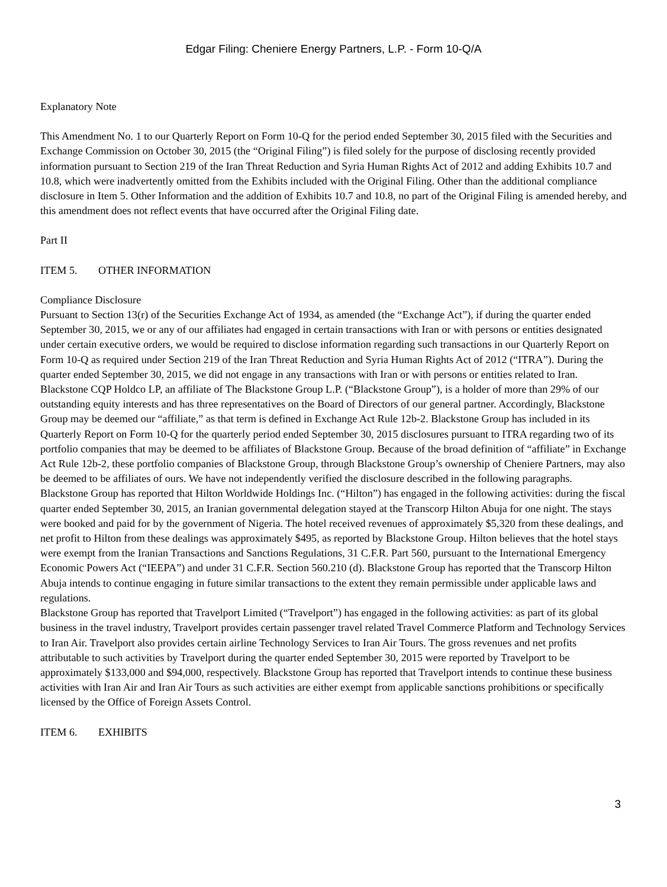Edgar Filing: Cheniere Energy Partners, L.P. - Form 10-Q/A
Explanatory Note
This Amendment No. 1 to our Quarterly Report on Form 10-Q for the period ended September 30, 2015 filed with the Securities and Exchange Commission on October 30, 2015 (the “Original Filing”) is filed solely for the purpose of disclosing recently provided information pursuant to Section 219 of the Iran Threat Reduction and Syria Human Rights Act of 2012 and adding Exhibits 10.7 and 10.8, which were inadvertently omitted from the Exhibits included with the Original Filing. Other than the additional compliance disclosure in Item 5. Other Information and the addition of Exhibits 10.7 and 10.8, no part of the Original Filing is amended hereby, and this amendment does not reflect events that have occurred after the Original Filing date.
Part II
ITEM 5. OTHER INFORMATION
Compliance Disclosure
Pursuant to Section 13(r) of the Securities Exchange Act of 1934, as amended (the “Exchange Act”), if during the quarter ended September 30, 2015, we or any of our affiliates had engaged in certain transactions with Iran or with persons or entities designated under certain executive orders, we would be required to disclose information regarding such transactions in our Quarterly Report on Form 10-Q as required under Section 219 of the Iran Threat Reduction and Syria Human Rights Act of 2012 (“ITRA”). During the quarter ended September 30, 2015, we did not engage in any transactions with Iran or with persons or entities related to Iran.
Blackstone CQP Holdco LP, an affiliate of The Blackstone Group L.P. (“Blackstone Group”), is a holder of more than 29% of our outstanding equity interests and has three representatives on the Board of Directors of our general partner. Accordingly, Blackstone Group may be deemed our “affiliate,” as that term is defined in Exchange Act Rule 12b-2. Blackstone Group has included in its Quarterly Report on Form 10-Q for the quarterly period ended September 30, 2015 disclosures pursuant to ITRA regarding two of its portfolio companies that may be deemed to be affiliates of Blackstone Group. Because of the broad definition of “affiliate” in Exchange Act Rule 12b-2, these portfolio companies of Blackstone Group, through Blackstone Group’s ownership of Cheniere Partners, may also be deemed to be affiliates of ours. We have not independently verified the disclosure described in the following paragraphs.
Blackstone Group has reported that Hilton Worldwide Holdings Inc. (“Hilton”) has engaged in the following activities: during the fiscal quarter ended September 30, 2015, an Iranian governmental delegation stayed at the Transcorp Hilton Abuja for one night. The stays were booked and paid for by the government of Nigeria. The hotel received revenues of approximately $5,320 from these dealings, and net profit to Hilton from these dealings was approximately $495, as reported by Blackstone Group. Hilton believes that the hotel stays were exempt from the Iranian Transactions and Sanctions Regulations, 31 C.F.R. Part 560, pursuant to the International Emergency Economic Powers Act (“IEEPA”) and under 31 C.F.R. Section 560.210 (d). Blackstone Group has reported that the Transcorp Hilton Abuja intends to continue engaging in future similar transactions to the extent they remain permissible under applicable laws and regulations.
Blackstone Group has reported that Travelport Limited (“Travelport”) has engaged in the following activities: as part of its global business in the travel industry, Travelport provides certain passenger travel related Travel Commerce Platform and Technology Services to Iran Air. Travelport also provides certain airline Technology Services to Iran Air Tours. The gross revenues and net profits attributable to such activities by Travelport during the quarter ended September 30, 2015 were reported by Travelport to be approximately $133,000 and $94,000, respectively. Blackstone Group has reported that Travelport intends to continue these business activities with Iran Air and Iran Air Tours as such activities are either exempt from applicable sanctions prohibitions or specifically licensed by the Office of Foreign Assets Control.
ITEM 6. EXHIBITS
3